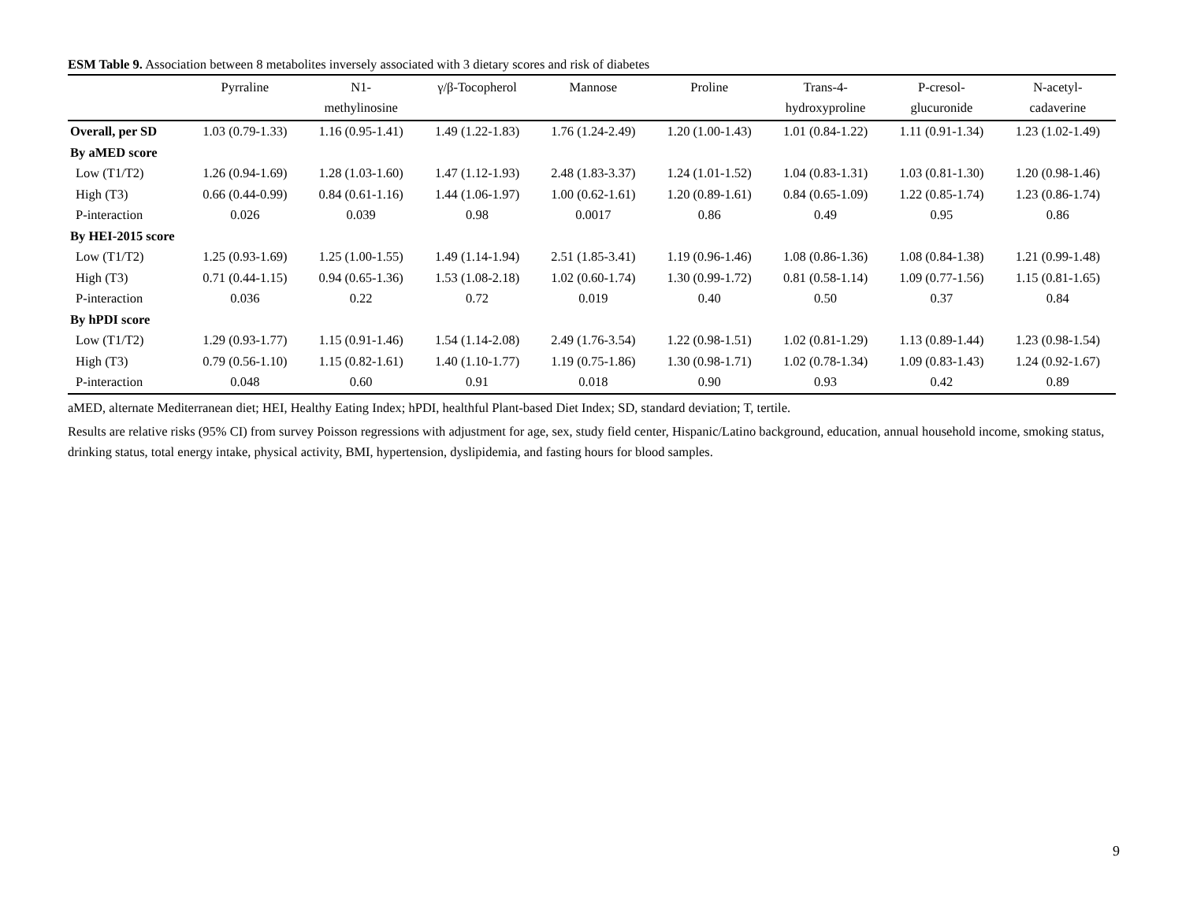ESM Table 9. Association between 8 metabolites inversely associated with 3 dietary scores and risk of diabetes
| | Pyrraline | N1- methylinosine | γ/β-Tocopherol | Mannose | Proline | Trans-4- hydroxyproline | P-cresol- glucuronide | N-acetyl- cadaverine |
| --- | --- | --- | --- | --- | --- | --- | --- | --- |
| Overall, per SD | 1.03 (0.79-1.33) | 1.16 (0.95-1.41) | 1.49 (1.22-1.83) | 1.76 (1.24-2.49) | 1.20 (1.00-1.43) | 1.01 (0.84-1.22) | 1.11 (0.91-1.34) | 1.23 (1.02-1.49) |
| By aMED score | | | | | | | | |
| Low (T1/T2) | 1.26 (0.94-1.69) | 1.28 (1.03-1.60) | 1.47 (1.12-1.93) | 2.48 (1.83-3.37) | 1.24 (1.01-1.52) | 1.04 (0.83-1.31) | 1.03 (0.81-1.30) | 1.20 (0.98-1.46) |
| High (T3) | 0.66 (0.44-0.99) | 0.84 (0.61-1.16) | 1.44 (1.06-1.97) | 1.00 (0.62-1.61) | 1.20 (0.89-1.61) | 0.84 (0.65-1.09) | 1.22 (0.85-1.74) | 1.23 (0.86-1.74) |
| P-interaction | 0.026 | 0.039 | 0.98 | 0.0017 | 0.86 | 0.49 | 0.95 | 0.86 |
| By HEI-2015 score | | | | | | | | |
| Low (T1/T2) | 1.25 (0.93-1.69) | 1.25 (1.00-1.55) | 1.49 (1.14-1.94) | 2.51 (1.85-3.41) | 1.19 (0.96-1.46) | 1.08 (0.86-1.36) | 1.08 (0.84-1.38) | 1.21 (0.99-1.48) |
| High (T3) | 0.71 (0.44-1.15) | 0.94 (0.65-1.36) | 1.53 (1.08-2.18) | 1.02 (0.60-1.74) | 1.30 (0.99-1.72) | 0.81 (0.58-1.14) | 1.09 (0.77-1.56) | 1.15 (0.81-1.65) |
| P-interaction | 0.036 | 0.22 | 0.72 | 0.019 | 0.40 | 0.50 | 0.37 | 0.84 |
| By hPDI score | | | | | | | | |
| Low (T1/T2) | 1.29 (0.93-1.77) | 1.15 (0.91-1.46) | 1.54 (1.14-2.08) | 2.49 (1.76-3.54) | 1.22 (0.98-1.51) | 1.02 (0.81-1.29) | 1.13 (0.89-1.44) | 1.23 (0.98-1.54) |
| High (T3) | 0.79 (0.56-1.10) | 1.15 (0.82-1.61) | 1.40 (1.10-1.77) | 1.19 (0.75-1.86) | 1.30 (0.98-1.71) | 1.02 (0.78-1.34) | 1.09 (0.83-1.43) | 1.24 (0.92-1.67) |
| P-interaction | 0.048 | 0.60 | 0.91 | 0.018 | 0.90 | 0.93 | 0.42 | 0.89 |
aMED, alternate Mediterranean diet; HEI, Healthy Eating Index; hPDI, healthful Plant-based Diet Index; SD, standard deviation; T, tertile.
Results are relative risks (95% CI) from survey Poisson regressions with adjustment for age, sex, study field center, Hispanic/Latino background, education, annual household income, smoking status, drinking status, total energy intake, physical activity, BMI, hypertension, dyslipidemia, and fasting hours for blood samples.
9